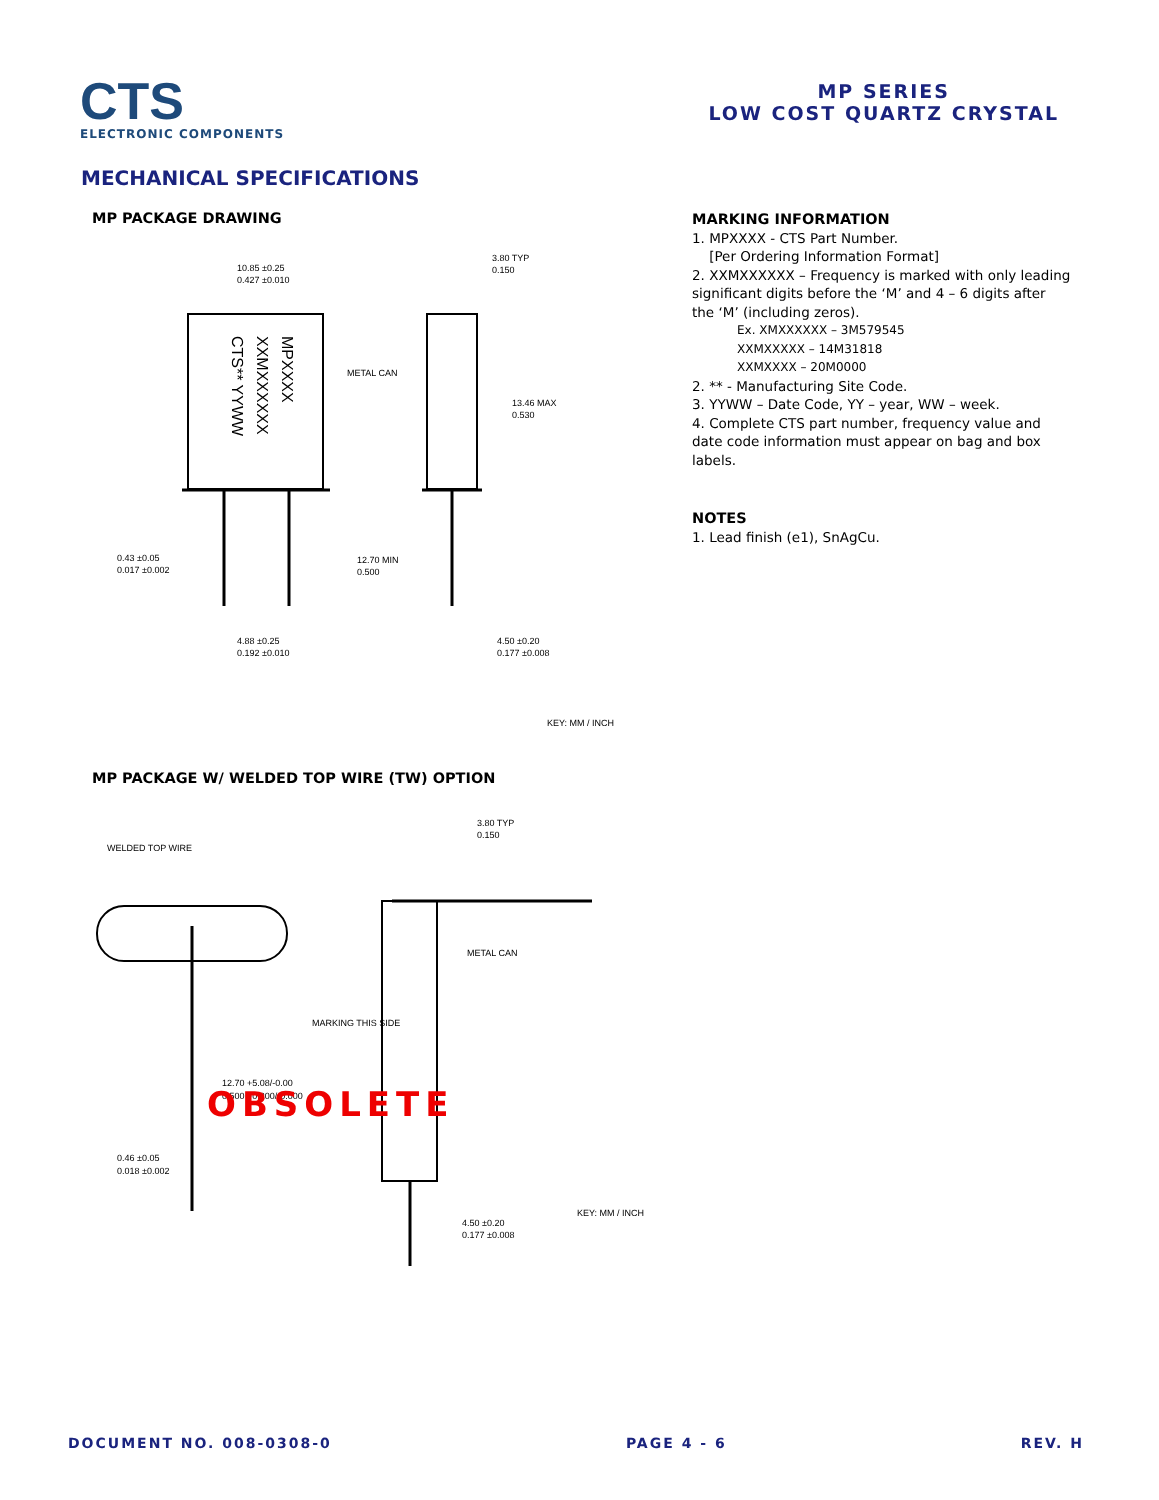CTS
ELECTRONIC COMPONENTS
MP SERIES
LOW COST QUARTZ CRYSTAL
MECHANICAL SPECIFICATIONS
MP PACKAGE DRAWING
10.85 ±0.25
0.427 ±0.010
3.80 TYP
0.150
METAL CAN
13.46 MAX
0.530
12.70 MIN
0.500
0.43 ±0.05
0.017 ±0.002
4.88 ±0.25
0.192 ±0.010
4.50 ±0.20
0.177 ±0.008
KEY: MM / INCH
MPXXXX
XXMXXXXXX
CTS** YYWW
MP PACKAGE W/ WELDED TOP WIRE (TW) OPTION
WELDED TOP WIRE
3.80 TYP
0.150
METAL CAN
MARKING THIS SIDE
12.70 +5.08/-0.00
0.500 +0.200/-0.000
0.46 ±0.05
0.018 ±0.002
4.50 ±0.20
0.177 ±0.008
KEY: MM / INCH
OBSOLETE
MARKING INFORMATION
1. MPXXXX - CTS Part Number.
[Per Ordering Information Format]
2. XXMXXXXXX – Frequency is marked with only leading significant digits before the ‘M’ and 4 – 6 digits after the ‘M’ (including zeros).
Ex. XMXXXXXX – 3M579545
XXMXXXXX – 14M31818
XXMXXXX – 20M0000
2. ** - Manufacturing Site Code.
3. YYWW – Date Code, YY – year, WW – week.
4. Complete CTS part number, frequency value and date code information must appear on bag and box labels.
NOTES
1. Lead finish (e1), SnAgCu.
DOCUMENT NO. 008-0308-0 PAGE 4 - 6 REV. H